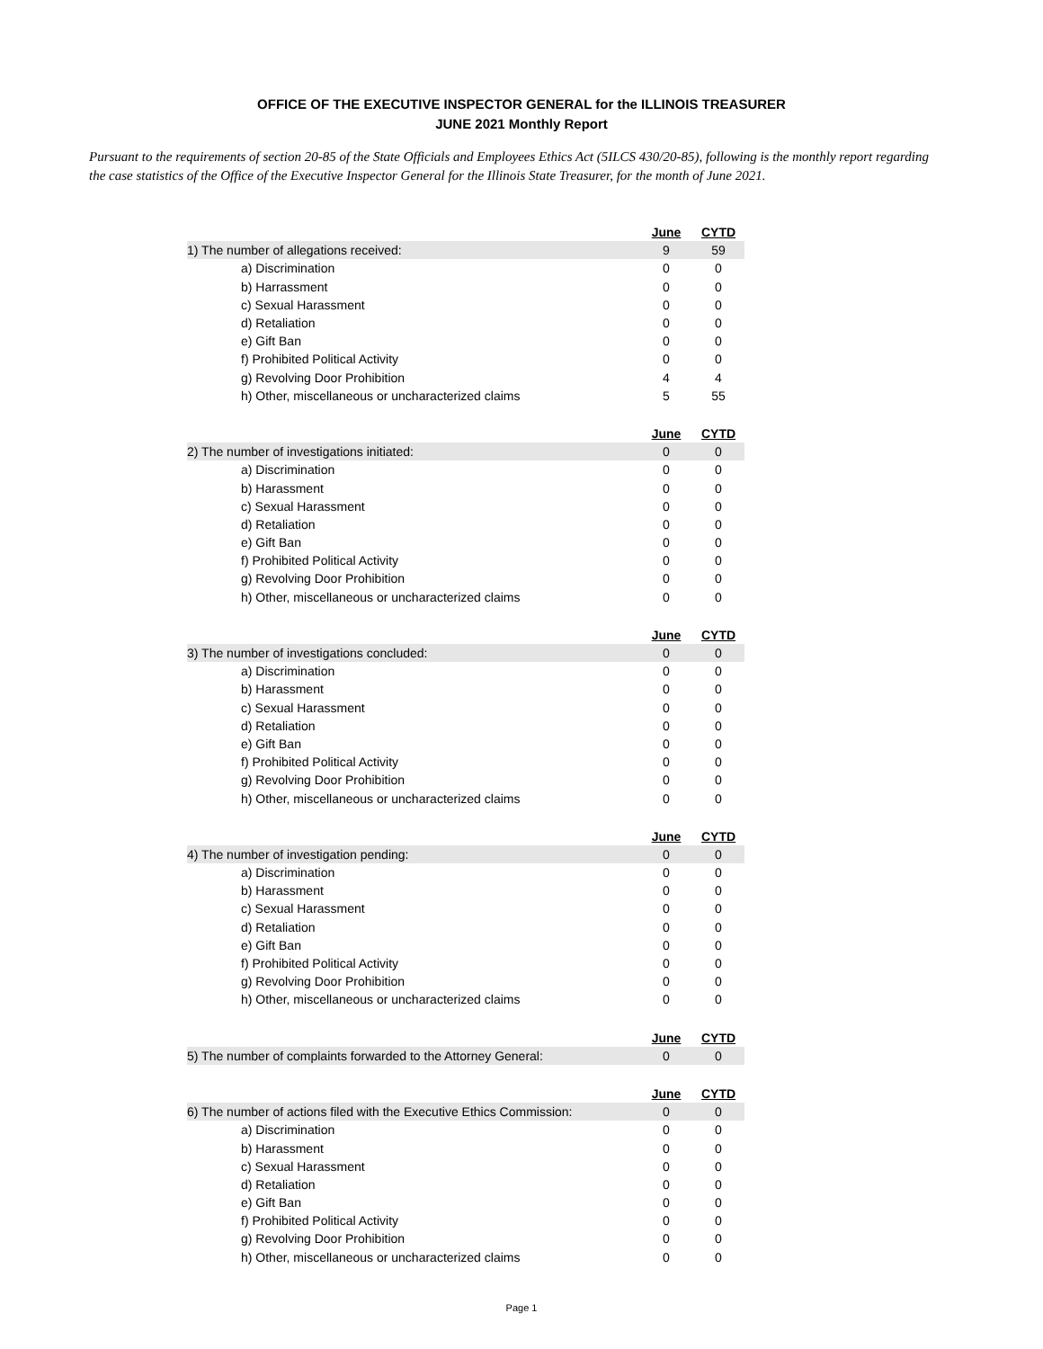OFFICE OF THE EXECUTIVE INSPECTOR GENERAL for the ILLINOIS TREASURER
JUNE 2021 Monthly Report
Pursuant to the requirements of section 20-85 of the State Officials and Employees Ethics Act (5ILCS 430/20-85), following is the monthly report regarding the case statistics of the Office of the Executive Inspector General for the Illinois State Treasurer, for the month of June 2021.
| | June | CYTD |
| 1) The number of allegations received: | 9 | 59 |
| a) Discrimination | 0 | 0 |
| b) Harrassment | 0 | 0 |
| c) Sexual Harassment | 0 | 0 |
| d) Retaliation | 0 | 0 |
| e) Gift Ban | 0 | 0 |
| f) Prohibited Political Activity | 0 | 0 |
| g) Revolving Door Prohibition | 4 | 4 |
| h) Other, miscellaneous or uncharacterized claims | 5 | 55 |
| | June | CYTD |
| 2) The number of investigations initiated: | 0 | 0 |
| a) Discrimination | 0 | 0 |
| b) Harassment | 0 | 0 |
| c) Sexual Harassment | 0 | 0 |
| d) Retaliation | 0 | 0 |
| e) Gift Ban | 0 | 0 |
| f) Prohibited Political Activity | 0 | 0 |
| g) Revolving Door Prohibition | 0 | 0 |
| h) Other, miscellaneous or uncharacterized claims | 0 | 0 |
| | June | CYTD |
| 3) The number of investigations concluded: | 0 | 0 |
| a) Discrimination | 0 | 0 |
| b) Harassment | 0 | 0 |
| c) Sexual Harassment | 0 | 0 |
| d) Retaliation | 0 | 0 |
| e) Gift Ban | 0 | 0 |
| f) Prohibited Political Activity | 0 | 0 |
| g) Revolving Door Prohibition | 0 | 0 |
| h) Other, miscellaneous or uncharacterized claims | 0 | 0 |
| | June | CYTD |
| 4) The number of investigation pending: | 0 | 0 |
| a) Discrimination | 0 | 0 |
| b) Harassment | 0 | 0 |
| c) Sexual Harassment | 0 | 0 |
| d) Retaliation | 0 | 0 |
| e) Gift Ban | 0 | 0 |
| f) Prohibited Political Activity | 0 | 0 |
| g) Revolving Door Prohibition | 0 | 0 |
| h) Other, miscellaneous or uncharacterized claims | 0 | 0 |
| | June | CYTD |
| 5) The number of complaints forwarded to the Attorney General: | 0 | 0 |
| | June | CYTD |
| 6) The number of actions filed with the Executive Ethics Commission: | 0 | 0 |
| a) Discrimination | 0 | 0 |
| b) Harassment | 0 | 0 |
| c) Sexual Harassment | 0 | 0 |
| d) Retaliation | 0 | 0 |
| e) Gift Ban | 0 | 0 |
| f) Prohibited Political Activity | 0 | 0 |
| g) Revolving Door Prohibition | 0 | 0 |
| h) Other, miscellaneous or uncharacterized claims | 0 | 0 |
Page 1